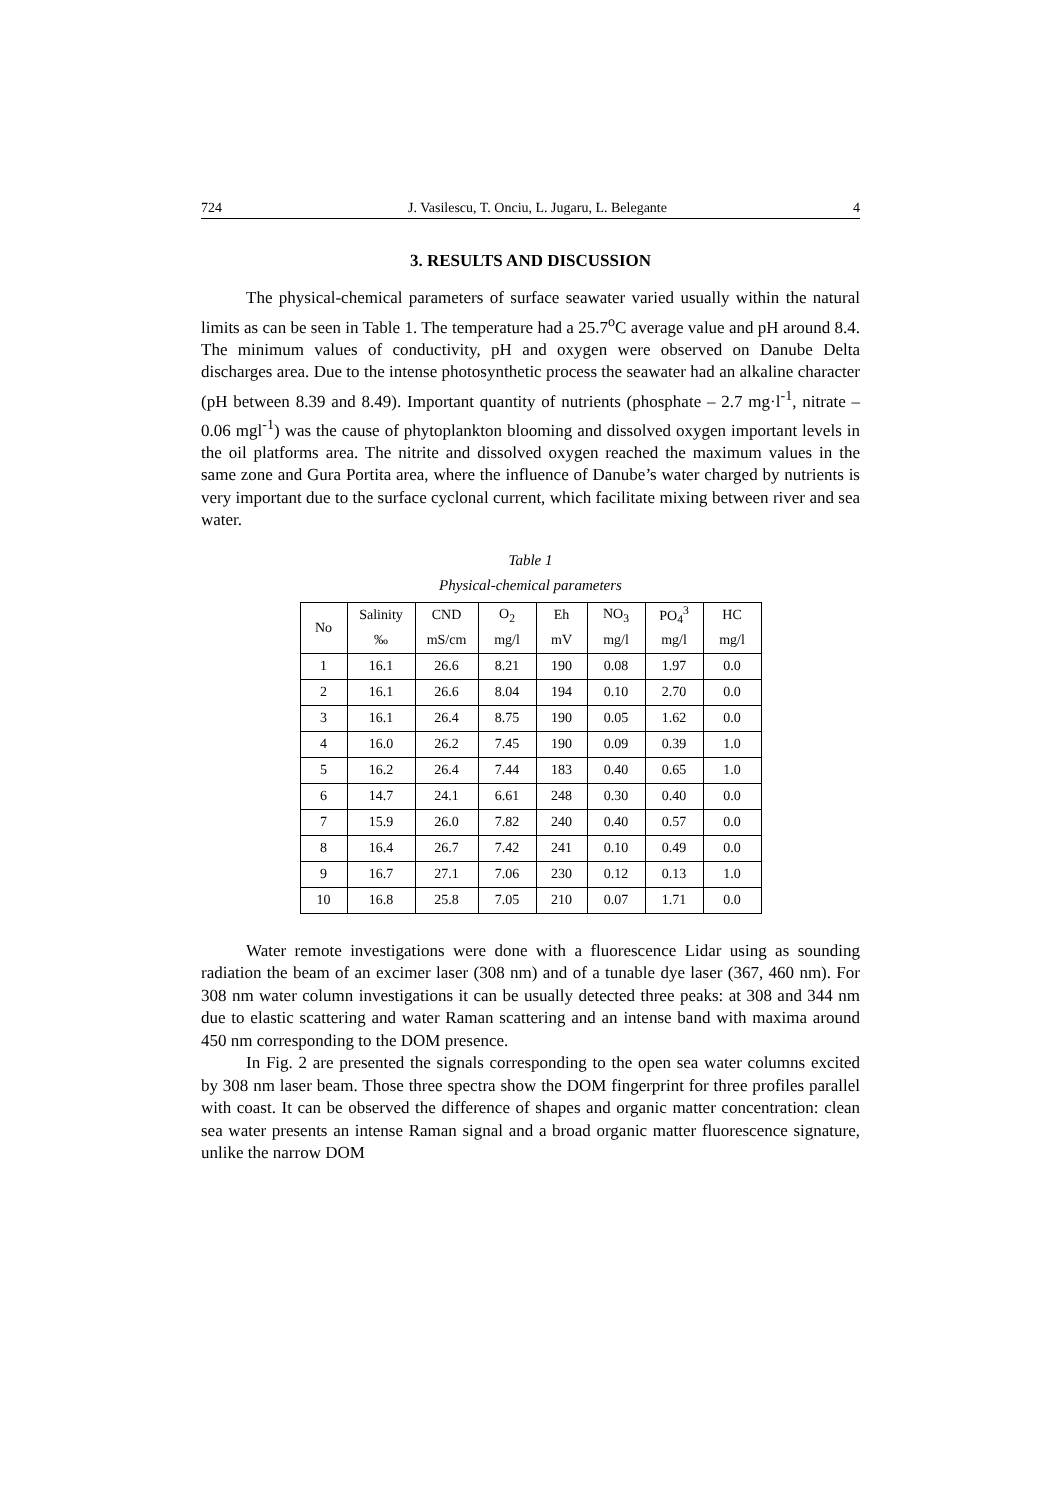724 J. Vasilescu, T. Onciu, L. Jugaru, L. Belegante 4
3. RESULTS AND DISCUSSION
The physical-chemical parameters of surface seawater varied usually within the natural limits as can be seen in Table 1. The temperature had a 25.7<sup>o</sup>C average value and pH around 8.4. The minimum values of conductivity, pH and oxygen were observed on Danube Delta discharges area. Due to the intense photosynthetic process the seawater had an alkaline character (pH between 8.39 and 8.49). Important quantity of nutrients (phosphate – 2.7 mg·l<sup>-1</sup>, nitrate – 0.06 mgl<sup>-1</sup>) was the cause of phytoplankton blooming and dissolved oxygen important levels in the oil platforms area. The nitrite and dissolved oxygen reached the maximum values in the same zone and Gura Portita area, where the influence of Danube’s water charged by nutrients is very important due to the surface cyclonal current, which facilitate mixing between river and sea water.
Table 1
Physical-chemical parameters
| No | Salinity | CND | O<sub>2</sub> | Eh | NO<sub>3</sub> | PO<sub>4</sub><sup>3</sup> | HC |
| --- | --- | --- | --- | --- | --- | --- | --- |
| | ‰ | mS/cm | mg/l | mV | mg/l | mg/l | mg/l |
| 1 | 16.1 | 26.6 | 8.21 | 190 | 0.08 | 1.97 | 0.0 |
| 2 | 16.1 | 26.6 | 8.04 | 194 | 0.10 | 2.70 | 0.0 |
| 3 | 16.1 | 26.4 | 8.75 | 190 | 0.05 | 1.62 | 0.0 |
| 4 | 16.0 | 26.2 | 7.45 | 190 | 0.09 | 0.39 | 1.0 |
| 5 | 16.2 | 26.4 | 7.44 | 183 | 0.40 | 0.65 | 1.0 |
| 6 | 14.7 | 24.1 | 6.61 | 248 | 0.30 | 0.40 | 0.0 |
| 7 | 15.9 | 26.0 | 7.82 | 240 | 0.40 | 0.57 | 0.0 |
| 8 | 16.4 | 26.7 | 7.42 | 241 | 0.10 | 0.49 | 0.0 |
| 9 | 16.7 | 27.1 | 7.06 | 230 | 0.12 | 0.13 | 1.0 |
| 10 | 16.8 | 25.8 | 7.05 | 210 | 0.07 | 1.71 | 0.0 |
Water remote investigations were done with a fluorescence Lidar using as sounding radiation the beam of an excimer laser (308 nm) and of a tunable dye laser (367, 460 nm). For 308 nm water column investigations it can be usually detected three peaks: at 308 and 344 nm due to elastic scattering and water Raman scattering and an intense band with maxima around 450 nm corresponding to the DOM presence.
In Fig. 2 are presented the signals corresponding to the open sea water columns excited by 308 nm laser beam. Those three spectra show the DOM fingerprint for three profiles parallel with coast. It can be observed the difference of shapes and organic matter concentration: clean sea water presents an intense Raman signal and a broad organic matter fluorescence signature, unlike the narrow DOM